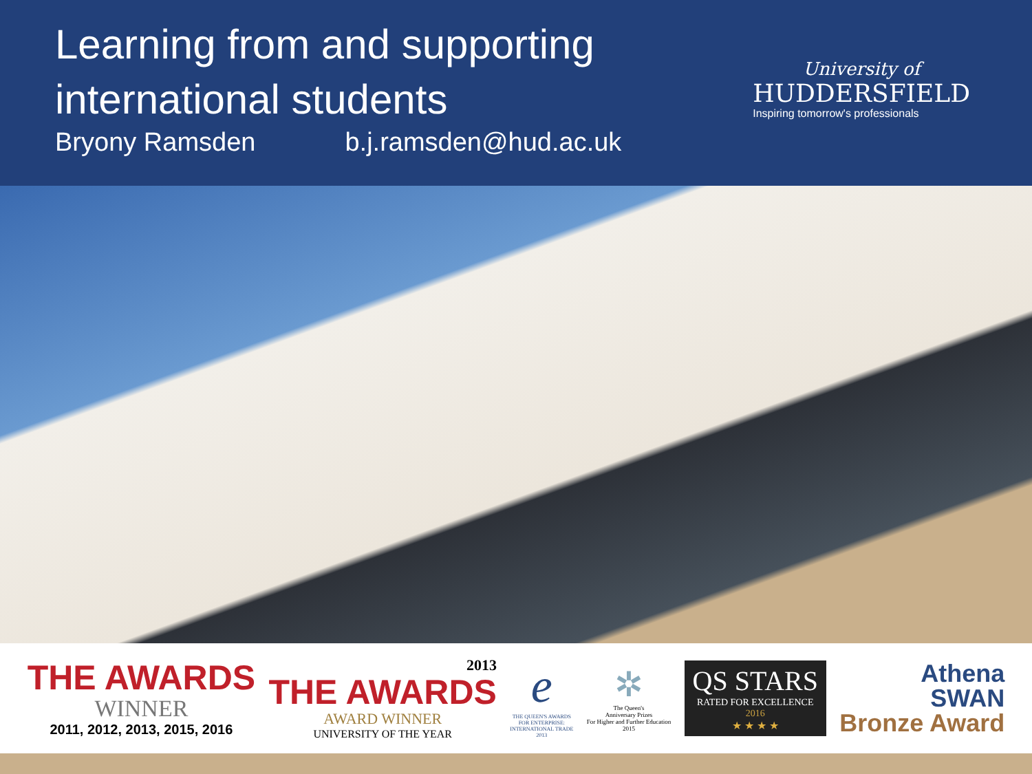Learning from and supporting
international students
Bryony Ramsden b.j.ramsden@hud.ac.uk
University of
HUDDERSFIELD
Inspiring tomorrow's professionals
THE AWARDS
WINNER
2011, 2012, 2013, 2015, 2016
2013
THE AWARDS
AWARD WINNER
UNIVERSITY OF THE YEAR
e
THE QUEEN'S AWARDS
FOR ENTERPRISE:
INTERNATIONAL TRADE
2013
✲
The Queen's
Anniversary Prizes
For Higher and Further Education
2015
QS STARS
RATED FOR EXCELLENCE
2016
★ ★ ★ ★
Athena
SWAN
Bronze Award